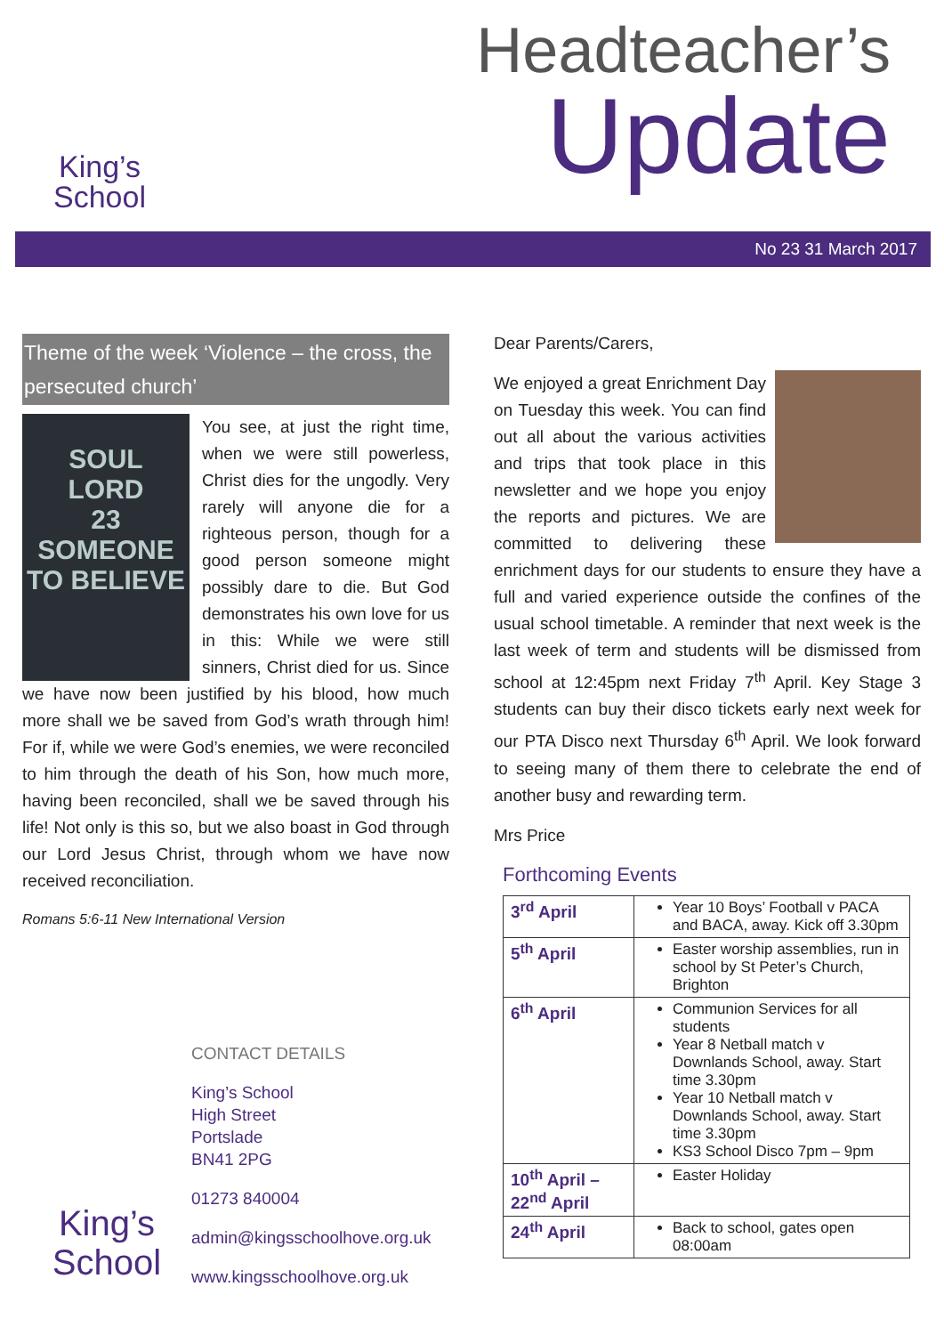King’s
School
Headteacher’s
Update
No 23 31 March 2017
Theme of the week ‘Violence – the cross, the persecuted church’
SOUL
LORD
23
SOMEONE TO BELIEVE
You see, at just the right time, when we were still powerless, Christ dies for the ungodly. Very rarely will anyone die for a righteous person, though for a good person someone might possibly dare to die. But God demonstrates his own love for us in this: While we were still sinners, Christ died for us. Since we have now been justified by his blood, how much more shall we be saved from God’s wrath through him! For if, while we were God’s enemies, we were reconciled to him through the death of his Son, how much more, having been reconciled, shall we be saved through his life! Not only is this so, but we also boast in God through our Lord Jesus Christ, through whom we have now received reconciliation.
Romans 5:6-11 New International Version
King’s
School
CONTACT DETAILS
King’s School
High Street
Portslade
BN41 2PG
01273 840004
admin@kingsschoolhove.org.uk
www.kingsschoolhove.org.uk
Dear Parents/Carers,
We enjoyed a great Enrichment Day on Tuesday this week. You can find out all about the various activities and trips that took place in this newsletter and we hope you enjoy the reports and pictures. We are committed to delivering these enrichment days for our students to ensure they have a full and varied experience outside the confines of the usual school timetable. A reminder that next week is the last week of term and students will be dismissed from school at 12:45pm next Friday 7<sup>th</sup> April. Key Stage 3 students can buy their disco tickets early next week for our PTA Disco next Thursday 6<sup>th</sup> April. We look forward to seeing many of them there to celebrate the end of another busy and rewarding term.
Mrs Price
Forthcoming Events
| 3<sup>rd</sup> April | Year 10 Boys’ Football v PACA and BACA, away. Kick off 3.30pm |
| 5<sup>th</sup> April | Easter worship assemblies, run in school by St Peter’s Church, Brighton |
| 6<sup>th</sup> April | Communion Services for all students Year 8 Netball match v Downlands School, away. Start time 3.30pm Year 10 Netball match v Downlands School, away. Start time 3.30pm KS3 School Disco 7pm – 9pm |
| 10<sup>th</sup> April – 22<sup>nd</sup> April | Easter Holiday |
| 24<sup>th</sup> April | Back to school, gates open 08:00am |